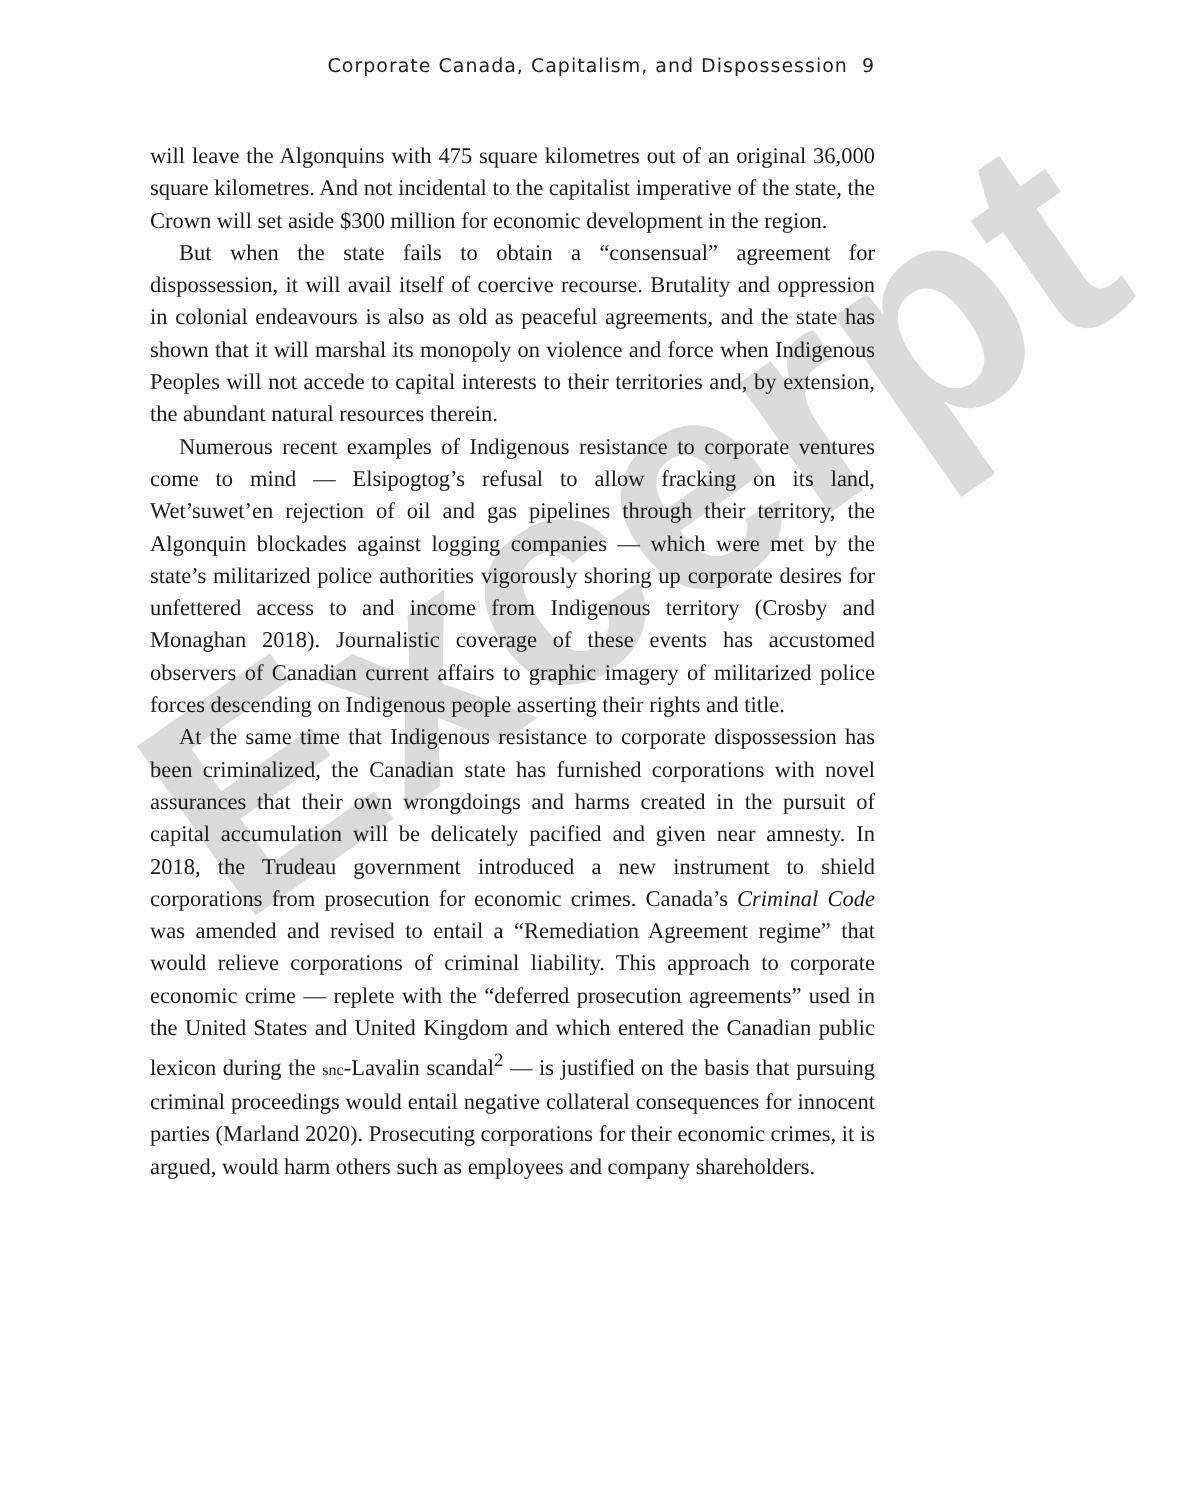Excerpt
Corporate Canada, Capitalism, and Dispossession 9
will leave the Algonquins with 475 square kilometres out of an original 36,000 square kilometres. And not incidental to the capitalist imperative of the state, the Crown will set aside $300 million for economic development in the region.
But when the state fails to obtain a “consensual” agreement for dispossession, it will avail itself of coercive recourse. Brutality and oppression in colonial endeavours is also as old as peaceful agreements, and the state has shown that it will marshal its monopoly on violence and force when Indigenous Peoples will not accede to capital interests to their territories and, by extension, the abundant natural resources therein.
Numerous recent examples of Indigenous resistance to corporate ventures come to mind — Elsipogtog’s refusal to allow fracking on its land, Wet’suwet’en rejection of oil and gas pipelines through their territory, the Algonquin blockades against logging companies — which were met by the state’s militarized police authorities vigorously shoring up corporate desires for unfettered access to and income from Indigenous territory (Crosby and Monaghan 2018). Journalistic coverage of these events has accustomed observers of Canadian current affairs to graphic imagery of militarized police forces descending on Indigenous people asserting their rights and title.
At the same time that Indigenous resistance to corporate dispossession has been criminalized, the Canadian state has furnished corporations with novel assurances that their own wrongdoings and harms created in the pursuit of capital accumulation will be delicately pacified and given near amnesty. In 2018, the Trudeau government introduced a new instrument to shield corporations from prosecution for economic crimes. Canada’s Criminal Code was amended and revised to entail a “Remediation Agreement regime” that would relieve corporations of criminal liability. This approach to corporate economic crime — replete with the “deferred prosecution agreements” used in the United States and United Kingdom and which entered the Canadian public lexicon during the snc-Lavalin scandal<sup>2</sup> — is justified on the basis that pursuing criminal proceedings would entail negative collateral consequences for innocent parties (Marland 2020). Prosecuting corporations for their economic crimes, it is argued, would harm others such as employees and company shareholders.